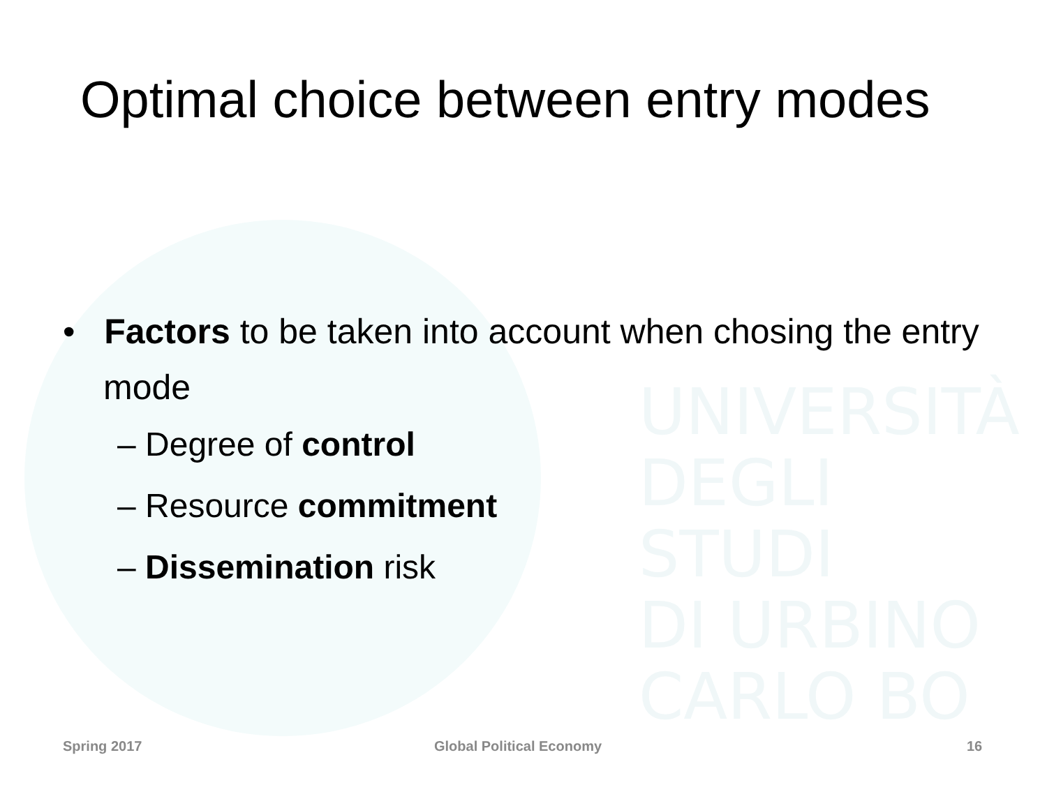UNIVERSITÀ
DEGLI STUDI
DI URBINO
CARLO BO
Optimal choice between entry modes
• Factors to be taken into account when chosing the entry mode
– Degree of control
– Resource commitment
– Dissemination risk
Spring 2017 Global Political Economy 16